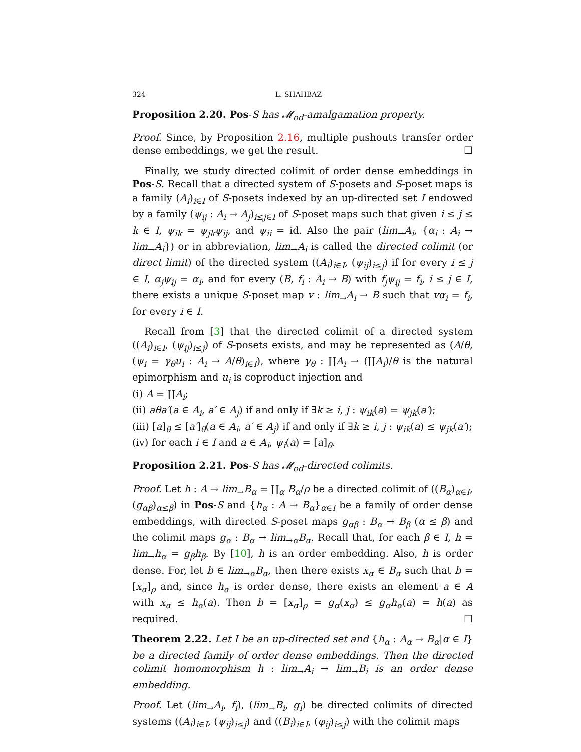324 L. SHAHBAZ
Proposition 2.20. Pos-S has 𝓜<sub>od</sub>-amalgamation property.
Proof. Since, by Proposition 2.16, multiple pushouts transfer order dense embeddings, we get the result. ☐
Finally, we study directed colimit of order dense embeddings in Pos-S. Recall that a directed system of S-posets and S-poset maps is a family (A<sub>i</sub>)<sub>i∈I</sub> of S-posets indexed by an up-directed set I endowed by a family (ψ<sub>ij</sub> : A<sub>i</sub> → A<sub>j</sub>)<sub>i≤j∈I</sub> of S-poset maps such that given i ≤ j ≤ k ∈ I, ψ<sub>ik</sub> = ψ<sub>jk</sub>ψ<sub>ij</sub>, and ψ<sub>ii</sub> = id. Also the pair (lim<sub>→</sub>A<sub>i</sub>, {α<sub>i</sub> : A<sub>i</sub> → lim<sub>→</sub>A<sub>i</sub>}) or in abbreviation, lim<sub>→</sub>A<sub>i</sub> is called the directed colimit (or direct limit) of the directed system ((A<sub>i</sub>)<sub>i∈I</sub>, (ψ<sub>ij</sub>)<sub>i≤j</sub>) if for every i ≤ j ∈ I, α<sub>j</sub>ψ<sub>ij</sub> = α<sub>i</sub>, and for every (B, f<sub>i</sub> : A<sub>i</sub> → B) with f<sub>j</sub>ψ<sub>ij</sub> = f<sub>i</sub>, i ≤ j ∈ I, there exists a unique S-poset map v : lim<sub>→</sub>A<sub>i</sub> → B such that vα<sub>i</sub> = f<sub>i</sub>, for every i ∈ I.
Recall from [3] that the directed colimit of a directed system ((A<sub>i</sub>)<sub>i∈I</sub>, (ψ<sub>ij</sub>)<sub>i≤j</sub>) of S-posets exists, and may be represented as (A/θ, (ψ<sub>i</sub> = γ<sub>θ</sub>u<sub>i</sub> : A<sub>i</sub> → A/θ)<sub>i∈I</sub>), where γ<sub>θ</sub> : ∐A<sub>i</sub> → (∐A<sub>i</sub>)/θ is the natural epimorphism and u<sub>i</sub> is coproduct injection and
(i) A = ∐A<sub>i</sub>;
(ii) aθa′(a ∈ A<sub>i</sub>, a′ ∈ A<sub>j</sub>) if and only if ∃k ≥ i, j : ψ<sub>ik</sub>(a) = ψ<sub>jk</sub>(a′);
(iii) [a]<sub>θ</sub> ≤ [a′]<sub>θ</sub>(a ∈ A<sub>i</sub>, a′ ∈ A<sub>j</sub>) if and only if ∃k ≥ i, j : ψ<sub>ik</sub>(a) ≤ ψ<sub>jk</sub>(a′);
(iv) for each i ∈ I and a ∈ A<sub>i</sub>, ψ<sub>i</sub>(a) = [a]<sub>θ</sub>.
Proposition 2.21. Pos-S has 𝓜<sub>od</sub>-directed colimits.
Proof. Let h : A → lim<sub>→</sub>B<sub>α</sub> = ∐<sub>α</sub> B<sub>α</sub>/ρ be a directed colimit of ((B<sub>α</sub>)<sub>α∈I</sub>, (g<sub>αβ</sub>)<sub>α≤β</sub>) in Pos-S and {h<sub>α</sub> : A → B<sub>α</sub>}<sub>α∈I</sub> be a family of order dense embeddings, with directed S-poset maps g<sub>αβ</sub> : B<sub>α</sub> → B<sub>β</sub> (α ≤ β) and the colimit maps g<sub>α</sub> : B<sub>α</sub> → lim<sub>→α</sub>B<sub>α</sub>. Recall that, for each β ∈ I, h = lim<sub>→</sub>h<sub>α</sub> = g<sub>β</sub>h<sub>β</sub>. By [10], h is an order embedding. Also, h is order dense. For, let b ∈ lim<sub>→α</sub>B<sub>α</sub>, then there exists x<sub>α</sub> ∈ B<sub>α</sub> such that b = [x<sub>α</sub>]<sub>ρ</sub> and, since h<sub>α</sub> is order dense, there exists an element a ∈ A with x<sub>α</sub> ≤ h<sub>α</sub>(a). Then b = [x<sub>α</sub>]<sub>ρ</sub> = g<sub>α</sub>(x<sub>α</sub>) ≤ g<sub>α</sub>h<sub>α</sub>(a) = h(a) as required. ☐
Theorem 2.22. Let I be an up-directed set and {h<sub>α</sub> : A<sub>α</sub> → B<sub>α</sub>|α ∈ I} be a directed family of order dense embeddings. Then the directed colimit homomorphism h : lim<sub>→</sub>A<sub>i</sub> → lim<sub>→</sub>B<sub>i</sub> is an order dense embedding.
Proof. Let (lim<sub>→</sub>A<sub>i</sub>, f<sub>i</sub>), (lim<sub>→</sub>B<sub>i</sub>, g<sub>i</sub>) be directed colimits of directed systems ((A<sub>i</sub>)<sub>i∈I</sub>, (ψ<sub>ij</sub>)<sub>i≤j</sub>) and ((B<sub>i</sub>)<sub>i∈I</sub>, (φ<sub>ij</sub>)<sub>i≤j</sub>) with the colimit maps